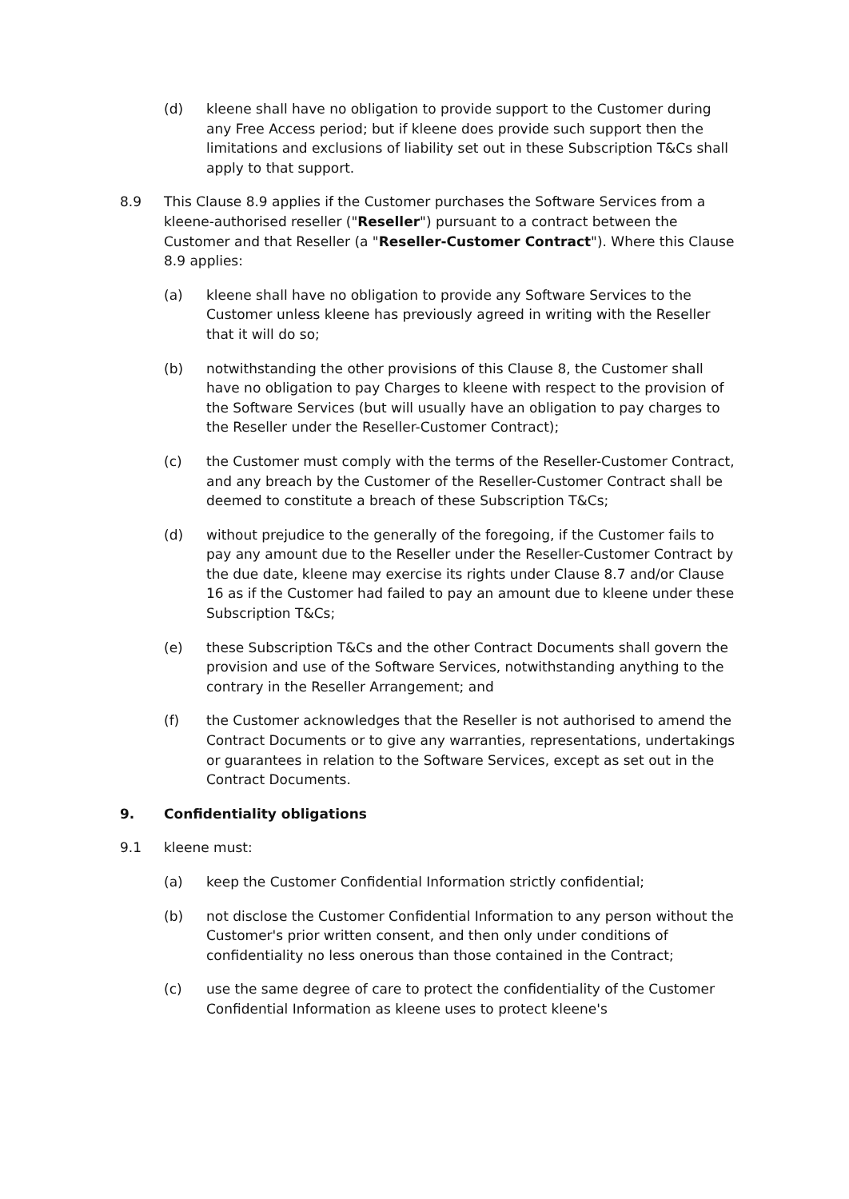(d) kleene shall have no obligation to provide support to the Customer during any Free Access period; but if kleene does provide such support then the limitations and exclusions of liability set out in these Subscription T&Cs shall apply to that support.
8.9 This Clause 8.9 applies if the Customer purchases the Software Services from a kleene-authorised reseller ("Reseller") pursuant to a contract between the Customer and that Reseller (a "Reseller-Customer Contract"). Where this Clause 8.9 applies:
(a) kleene shall have no obligation to provide any Software Services to the Customer unless kleene has previously agreed in writing with the Reseller that it will do so;
(b) notwithstanding the other provisions of this Clause 8, the Customer shall have no obligation to pay Charges to kleene with respect to the provision of the Software Services (but will usually have an obligation to pay charges to the Reseller under the Reseller-Customer Contract);
(c) the Customer must comply with the terms of the Reseller-Customer Contract, and any breach by the Customer of the Reseller-Customer Contract shall be deemed to constitute a breach of these Subscription T&Cs;
(d) without prejudice to the generally of the foregoing, if the Customer fails to pay any amount due to the Reseller under the Reseller-Customer Contract by the due date, kleene may exercise its rights under Clause 8.7 and/or Clause 16 as if the Customer had failed to pay an amount due to kleene under these Subscription T&Cs;
(e) these Subscription T&Cs and the other Contract Documents shall govern the provision and use of the Software Services, notwithstanding anything to the contrary in the Reseller Arrangement; and
(f) the Customer acknowledges that the Reseller is not authorised to amend the Contract Documents or to give any warranties, representations, undertakings or guarantees in relation to the Software Services, except as set out in the Contract Documents.
9. Confidentiality obligations
9.1 kleene must:
(a) keep the Customer Confidential Information strictly confidential;
(b) not disclose the Customer Confidential Information to any person without the Customer's prior written consent, and then only under conditions of confidentiality no less onerous than those contained in the Contract;
(c) use the same degree of care to protect the confidentiality of the Customer Confidential Information as kleene uses to protect kleene's